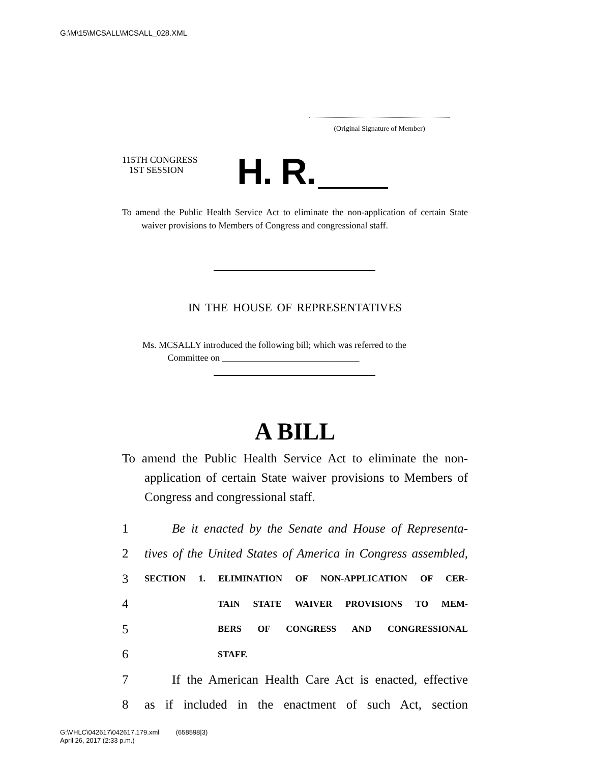G:\M\15\MCSALL\MCSALL_028.XML
(Original Signature of Member)
115TH CONGRESS
1ST SESSION
H. R.
To amend the Public Health Service Act to eliminate the non-application of certain State waiver provisions to Members of Congress and congressional staff.
IN THE HOUSE OF REPRESENTATIVES
Ms. MCSALLY introduced the following bill; which was referred to the
Committee on ______________________________
A BILL
To amend the Public Health Service Act to eliminate the non-application of certain State waiver provisions to Members of Congress and congressional staff.
1 Be it enacted by the Senate and House of Representa-
2 tives of the United States of America in Congress assembled,
3 SECTION 1. ELIMINATION OF NON-APPLICATION OF CER-
4 TAIN STATE WAIVER PROVISIONS TO MEM-
5 BERS OF CONGRESS AND CONGRESSIONAL
6 STAFF.
7 If the American Health Care Act is enacted, effective
8 as if included in the enactment of such Act, section
G:\VHLC\042617\042617.179.xml (658598|3)
April 26, 2017 (2:33 p.m.)